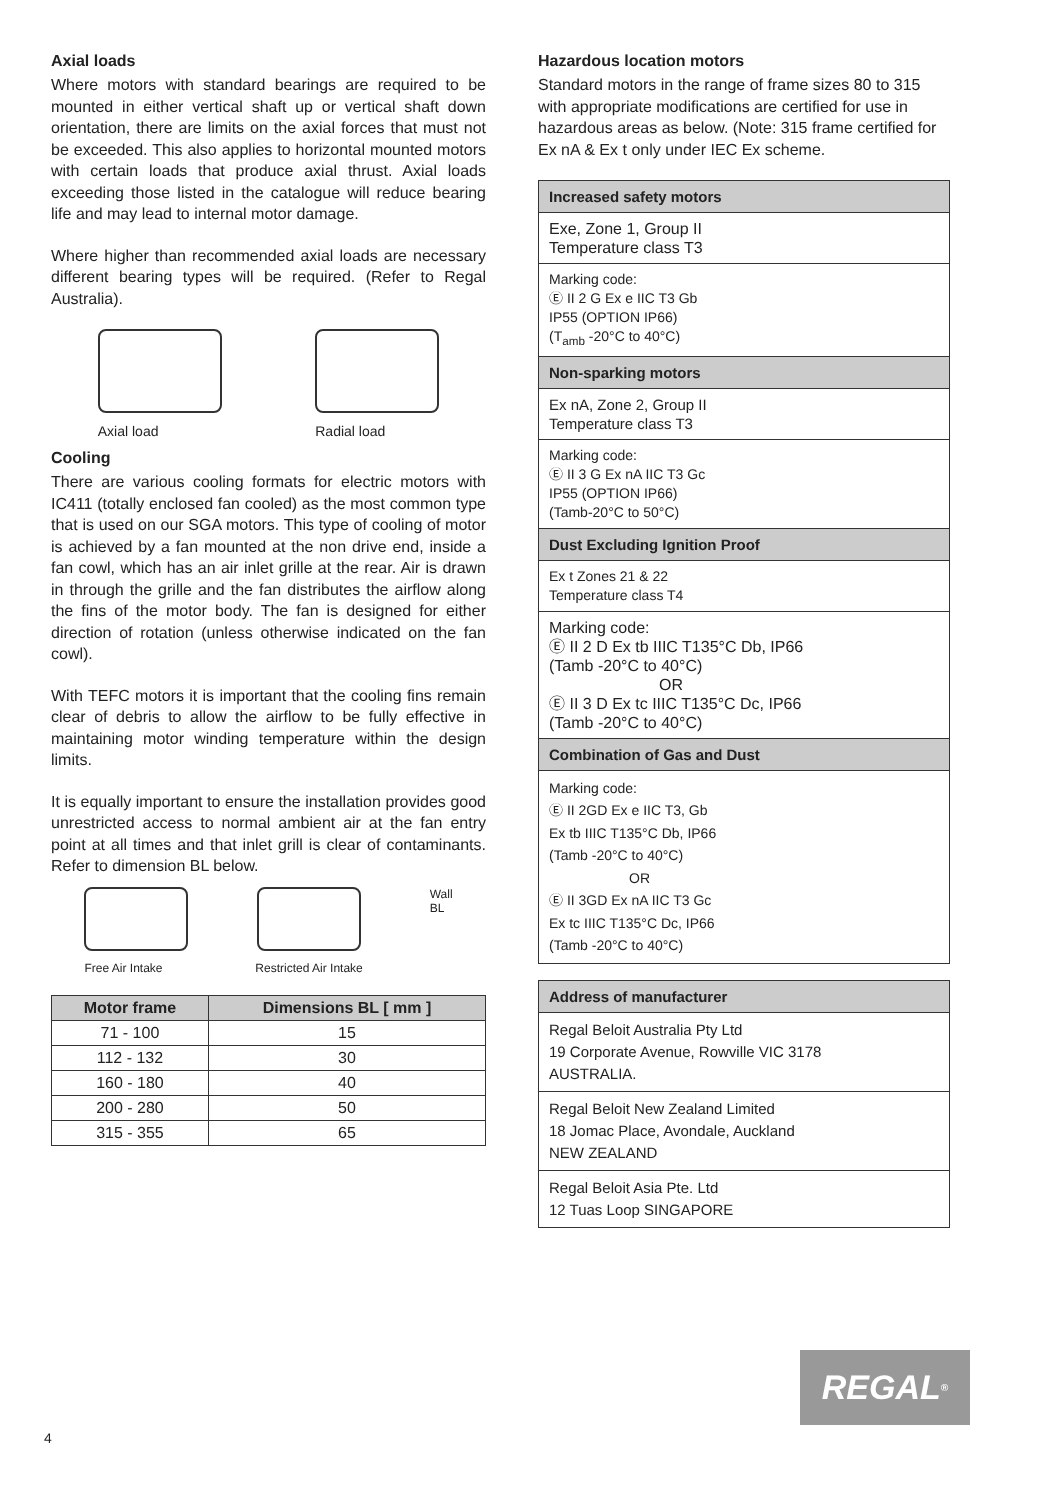Axial loads
Where motors with standard bearings are required to be mounted in either vertical shaft up or vertical shaft down orientation, there are limits on the axial forces that must not be exceeded. This also applies to horizontal mounted motors with certain loads that produce axial thrust. Axial loads exceeding those listed in the catalogue will reduce bearing life and may lead to internal motor damage.
Where higher than recommended axial loads are necessary different bearing types will be required. (Refer to Regal Australia).
Axial load Radial load
Cooling
There are various cooling formats for electric motors with IC411 (totally enclosed fan cooled) as the most common type that is used on our SGA motors. This type of cooling of motor is achieved by a fan mounted at the non drive end, inside a fan cowl, which has an air inlet grille at the rear. Air is drawn in through the grille and the fan distributes the airflow along the fins of the motor body. The fan is designed for either direction of rotation (unless otherwise indicated on the fan cowl).
With TEFC motors it is important that the cooling fins remain clear of debris to allow the airflow to be fully effective in maintaining motor winding temperature within the design limits.
It is equally important to ensure the installation provides good unrestricted access to normal ambient air at the fan entry point at all times and that inlet grill is clear of contaminants. Refer to dimension BL below.
Free Air Intake Restricted Air Intake Wall
BL
| Motor frame | Dimensions BL [ mm ] |
| --- | --- |
| 71 - 100 | 15 |
| 112 - 132 | 30 |
| 160 - 180 | 40 |
| 200 - 280 | 50 |
| 315 - 355 | 65 |
Hazardous location motors
Standard motors in the range of frame sizes 80 to 315 with appropriate modifications are certified for use in hazardous areas as below. (Note: 315 frame certified for Ex nA & Ex t only under IEC Ex scheme.
Increased safety motors
Exe, Zone 1, Group II
Temperature class T3
Marking code:
Ⓔ II 2 G Ex e IIC T3 Gb
IP55 (OPTION IP66)
(T<sub>amb</sub> -20°C to 40°C)
Non-sparking motors
Ex nA, Zone 2, Group II
Temperature class T3
Marking code:
Ⓔ II 3 G Ex nA IIC T3 Gc
IP55 (OPTION IP66)
(Tamb-20°C to 50°C)
Dust Excluding Ignition Proof
Ex t Zones 21 & 22
Temperature class T4
Marking code:
Ⓔ II 2 D Ex tb IIIC T135°C Db, IP66
(Tamb -20°C to 40°C)
OR
Ⓔ II 3 D Ex tc IIIC T135°C Dc, IP66
(Tamb -20°C to 40°C)
Combination of Gas and Dust
Marking code:
Ⓔ II 2GD Ex e IIC T3, Gb
Ex tb IIIC T135°C Db, IP66
(Tamb -20°C to 40°C)
OR
Ⓔ II 3GD Ex nA IIC T3 Gc
Ex tc IIIC T135°C Dc, IP66
(Tamb -20°C to 40°C)
Address of manufacturer
Regal Beloit Australia Pty Ltd
19 Corporate Avenue, Rowville VIC 3178
AUSTRALIA.
Regal Beloit New Zealand Limited
18 Jomac Place, Avondale, Auckland
NEW ZEALAND
Regal Beloit Asia Pte. Ltd
12 Tuas Loop SINGAPORE
REGAL<sup>®</sup>
4